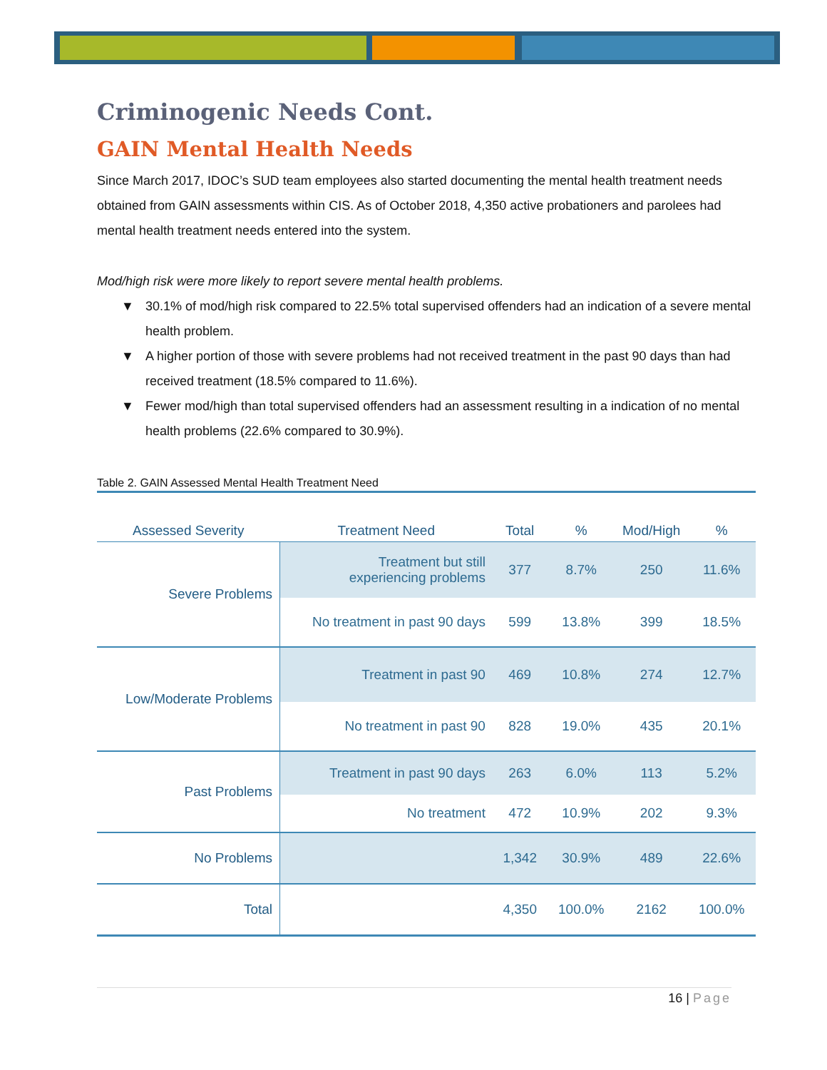Criminogenic Needs Cont.
GAIN Mental Health Needs
Since March 2017, IDOC’s SUD team employees also started documenting the mental health treatment needs obtained from GAIN assessments within CIS. As of October 2018, 4,350 active probationers and parolees had mental health treatment needs entered into the system.
Mod/high risk were more likely to report severe mental health problems.
▼ 30.1% of mod/high risk compared to 22.5% total supervised offenders had an indication of a severe mental health problem.
▼ A higher portion of those with severe problems had not received treatment in the past 90 days than had received treatment (18.5% compared to 11.6%).
▼ Fewer mod/high than total supervised offenders had an assessment resulting in a indication of no mental health problems (22.6% compared to 30.9%).
Table 2. GAIN Assessed Mental Health Treatment Need
| Assessed Severity | Treatment Need | Total | % | Mod/High | % |
| --- | --- | --- | --- | --- | --- |
| Severe Problems | Treatment but still experiencing problems | 377 | 8.7% | 250 | 11.6% |
| | No treatment in past 90 days | 599 | 13.8% | 399 | 18.5% |
| Low/Moderate Problems | Treatment in past 90 | 469 | 10.8% | 274 | 12.7% |
| | No treatment in past 90 | 828 | 19.0% | 435 | 20.1% |
| Past Problems | Treatment in past 90 days | 263 | 6.0% | 113 | 5.2% |
| | No treatment | 472 | 10.9% | 202 | 9.3% |
| No Problems | | 1,342 | 30.9% | 489 | 22.6% |
| Total | | 4,350 | 100.0% | 2162 | 100.0% |
16 | Page